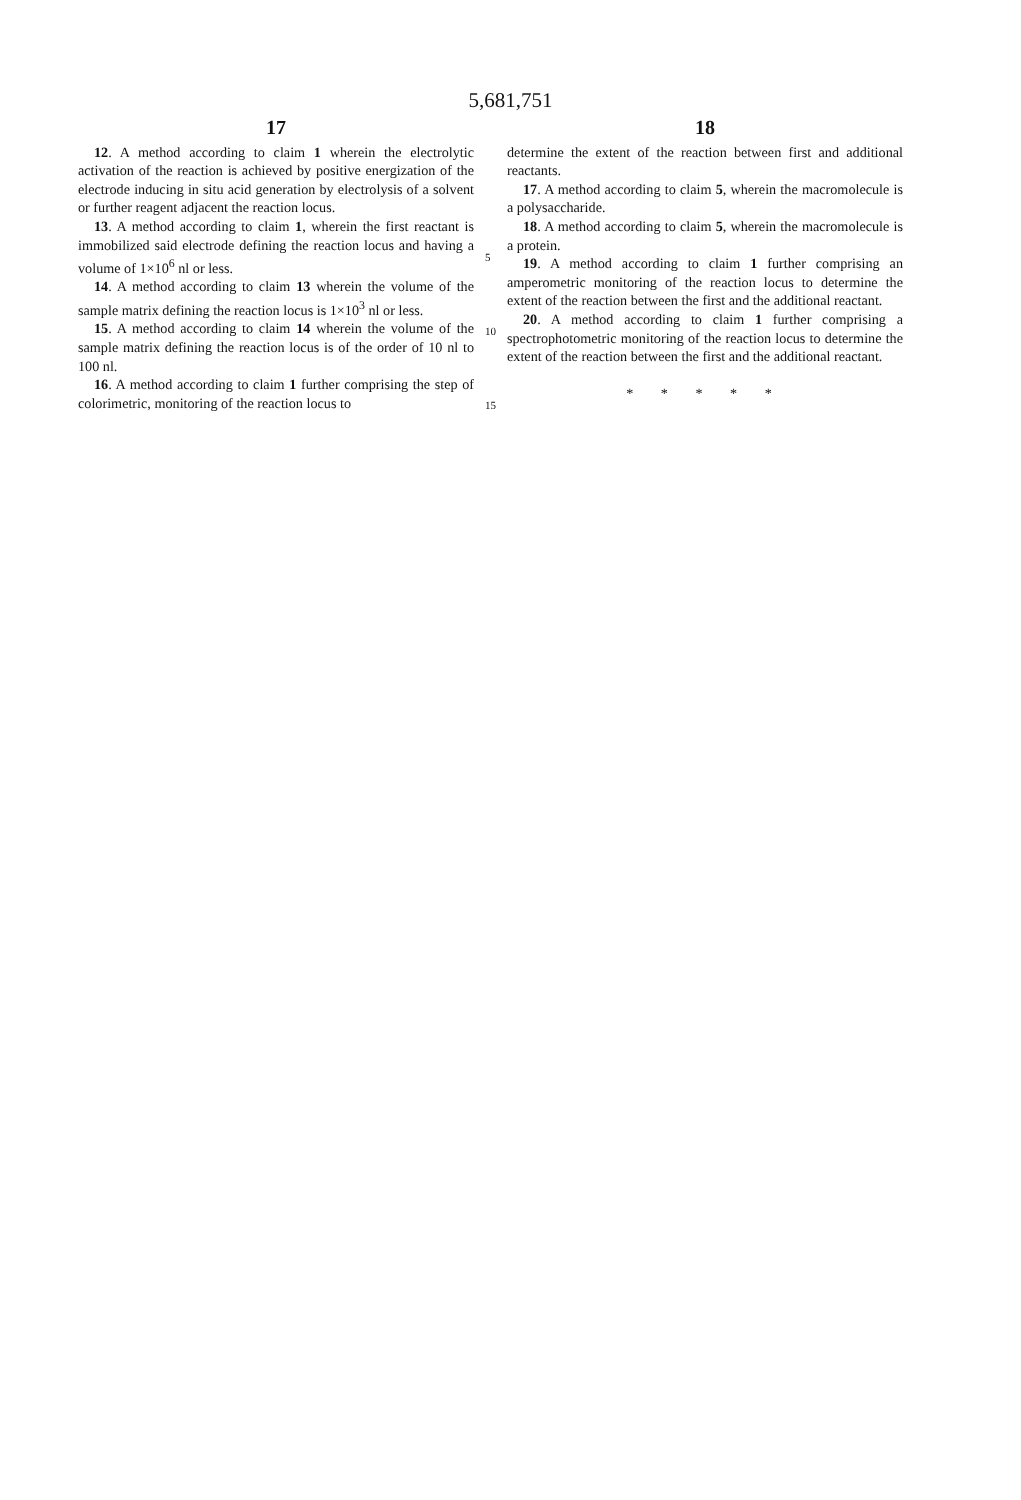5,681,751
17
12. A method according to claim 1 wherein the electrolytic activation of the reaction is achieved by positive energization of the electrode inducing in situ acid generation by electrolysis of a solvent or further reagent adjacent the reaction locus.
13. A method according to claim 1, wherein the first reactant is immobilized said electrode defining the reaction locus and having a volume of 1×10<sup>6</sup> nl or less.
14. A method according to claim 13 wherein the volume of the sample matrix defining the reaction locus is 1×10<sup>3</sup> nl or less.
15. A method according to claim 14 wherein the volume of the sample matrix defining the reaction locus is of the order of 10 nl to 100 nl.
16. A method according to claim 1 further comprising the step of colorimetric, monitoring of the reaction locus to
18
determine the extent of the reaction between first and additional reactants.
17. A method according to claim 5, wherein the macromolecule is a polysaccharide.
18. A method according to claim 5, wherein the macromolecule is a protein.
19. A method according to claim 1 further comprising an amperometric monitoring of the reaction locus to determine the extent of the reaction between the first and the additional reactant.
20. A method according to claim 1 further comprising a spectrophotometric monitoring of the reaction locus to determine the extent of the reaction between the first and the additional reactant.
* * * * *
5
10
15